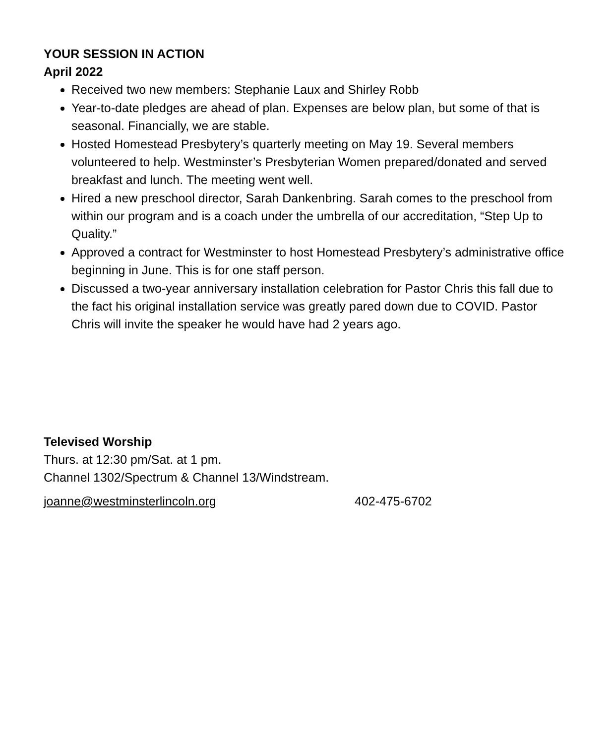YOUR SESSION IN ACTION
April 2022
Received two new members: Stephanie Laux and Shirley Robb
Year-to-date pledges are ahead of plan. Expenses are below plan, but some of that is seasonal. Financially, we are stable.
Hosted Homestead Presbytery’s quarterly meeting on May 19. Several members volunteered to help. Westminster’s Presbyterian Women prepared/donated and served breakfast and lunch. The meeting went well.
Hired a new preschool director, Sarah Dankenbring. Sarah comes to the preschool from within our program and is a coach under the umbrella of our accreditation, “Step Up to Quality.”
Approved a contract for Westminster to host Homestead Presbytery’s administrative office beginning in June. This is for one staff person.
Discussed a two-year anniversary installation celebration for Pastor Chris this fall due to the fact his original installation service was greatly pared down due to COVID. Pastor Chris will invite the speaker he would have had 2 years ago.
Televised Worship
Thurs. at 12:30 pm/Sat. at 1 pm.
Channel 1302/Spectrum & Channel 13/Windstream.
joanne@westminsterlincoln.org 402-475-6702